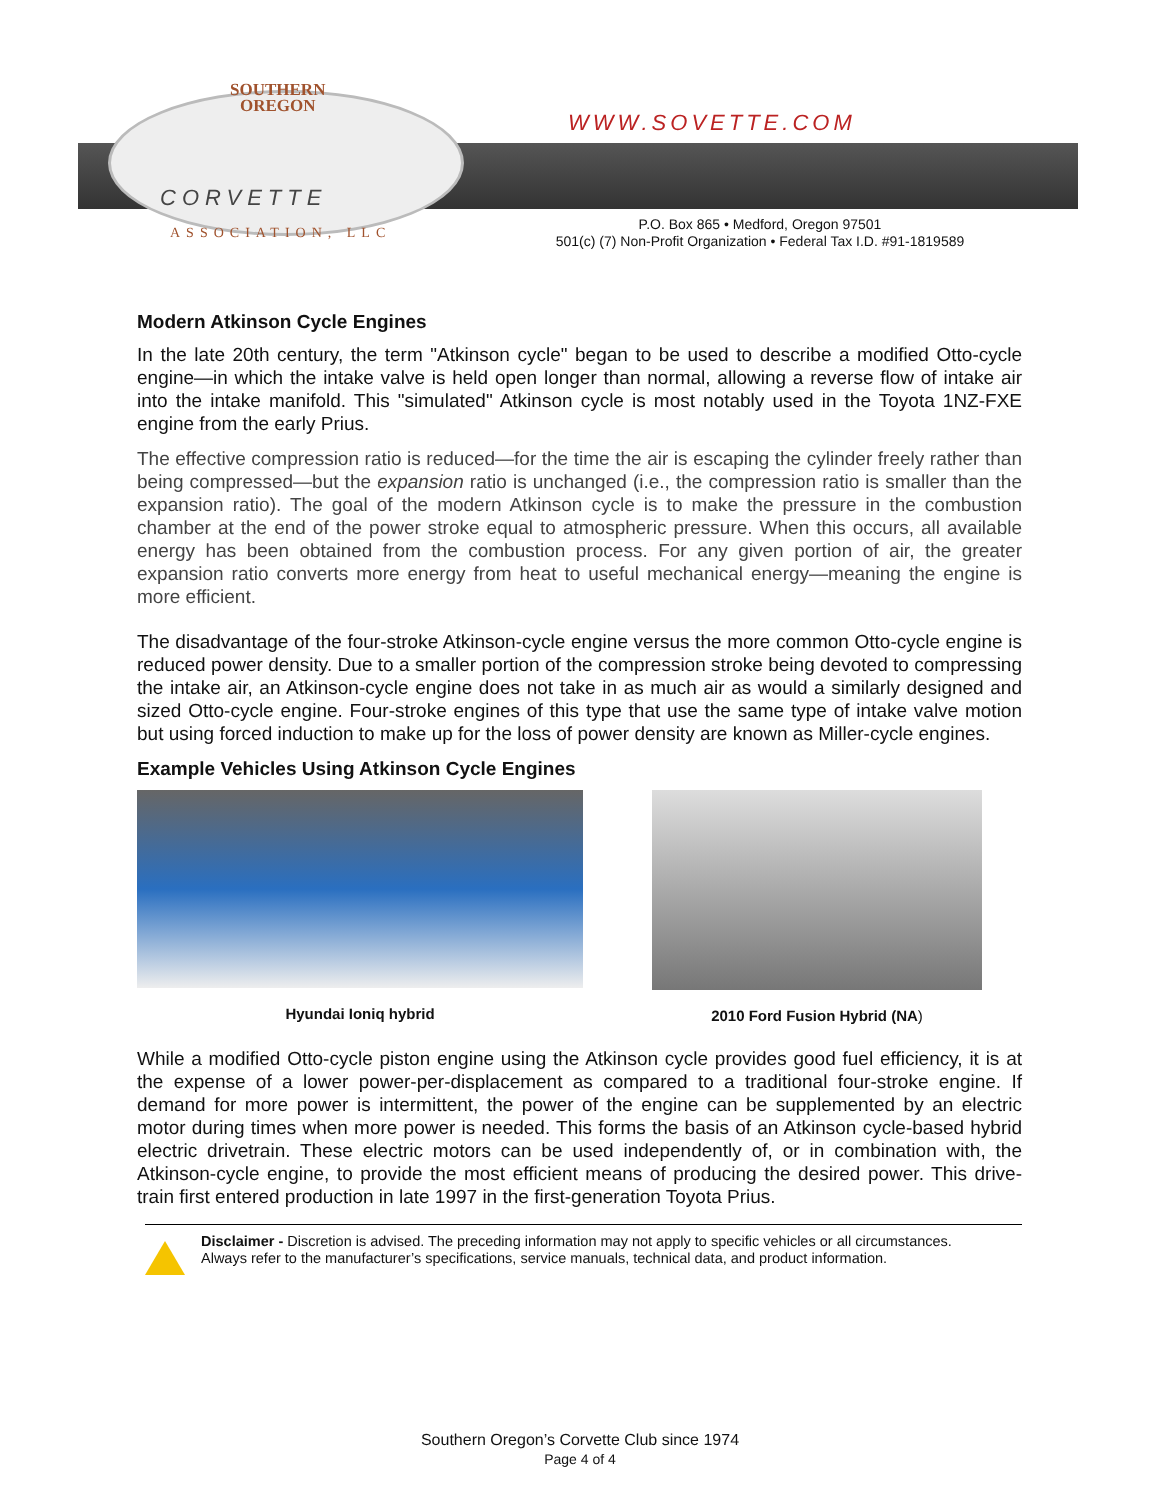SOUTHERN
OREGON
CORVETTE
ASSOCIATION, LLC
WWW.SOVETTE.COM
P.O. Box 865 • Medford, Oregon 97501
501(c) (7) Non-Profit Organization • Federal Tax I.D. #91-1819589
Modern Atkinson Cycle Engines
In the late 20th century, the term "Atkinson cycle" began to be used to describe a modified Otto-cycle engine—in which the intake valve is held open longer than normal, allowing a reverse flow of intake air into the intake manifold. This "simulated" Atkinson cycle is most notably used in the Toyota 1NZ-FXE engine from the early Prius.
The effective compression ratio is reduced—for the time the air is escaping the cylinder freely rather than being compressed—but the expansion ratio is unchanged (i.e., the compression ratio is smaller than the expansion ratio). The goal of the modern Atkinson cycle is to make the pressure in the combustion chamber at the end of the power stroke equal to atmospheric pressure. When this occurs, all available energy has been obtained from the combustion process. For any given portion of air, the greater expansion ratio converts more energy from heat to useful mechanical energy—meaning the engine is more efficient.
The disadvantage of the four-stroke Atkinson-cycle engine versus the more common Otto-cycle engine is reduced power density. Due to a smaller portion of the compression stroke being devoted to compressing the intake air, an Atkinson-cycle engine does not take in as much air as would a similarly designed and sized Otto-cycle engine. Four-stroke engines of this type that use the same type of intake valve motion but using forced induction to make up for the loss of power density are known as Miller-cycle engines.
Example Vehicles Using Atkinson Cycle Engines
Hyundai Ioniq hybrid 2010 Ford Fusion Hybrid (NA)
While a modified Otto-cycle piston engine using the Atkinson cycle provides good fuel efficiency, it is at the expense of a lower power-per-displacement as compared to a traditional four-stroke engine. If demand for more power is intermittent, the power of the engine can be supplemented by an electric motor during times when more power is needed. This forms the basis of an Atkinson cycle-based hybrid electric drivetrain. These electric motors can be used independently of, or in combination with, the Atkinson-cycle engine, to provide the most efficient means of producing the desired power. This drive-train first entered production in late 1997 in the first-generation Toyota Prius.
Disclaimer - Discretion is advised. The preceding information may not apply to specific vehicles or all circumstances.
Always refer to the manufacturer’s specifications, service manuals, technical data, and product information.
Southern Oregon’s Corvette Club since 1974
Page 4 of 4